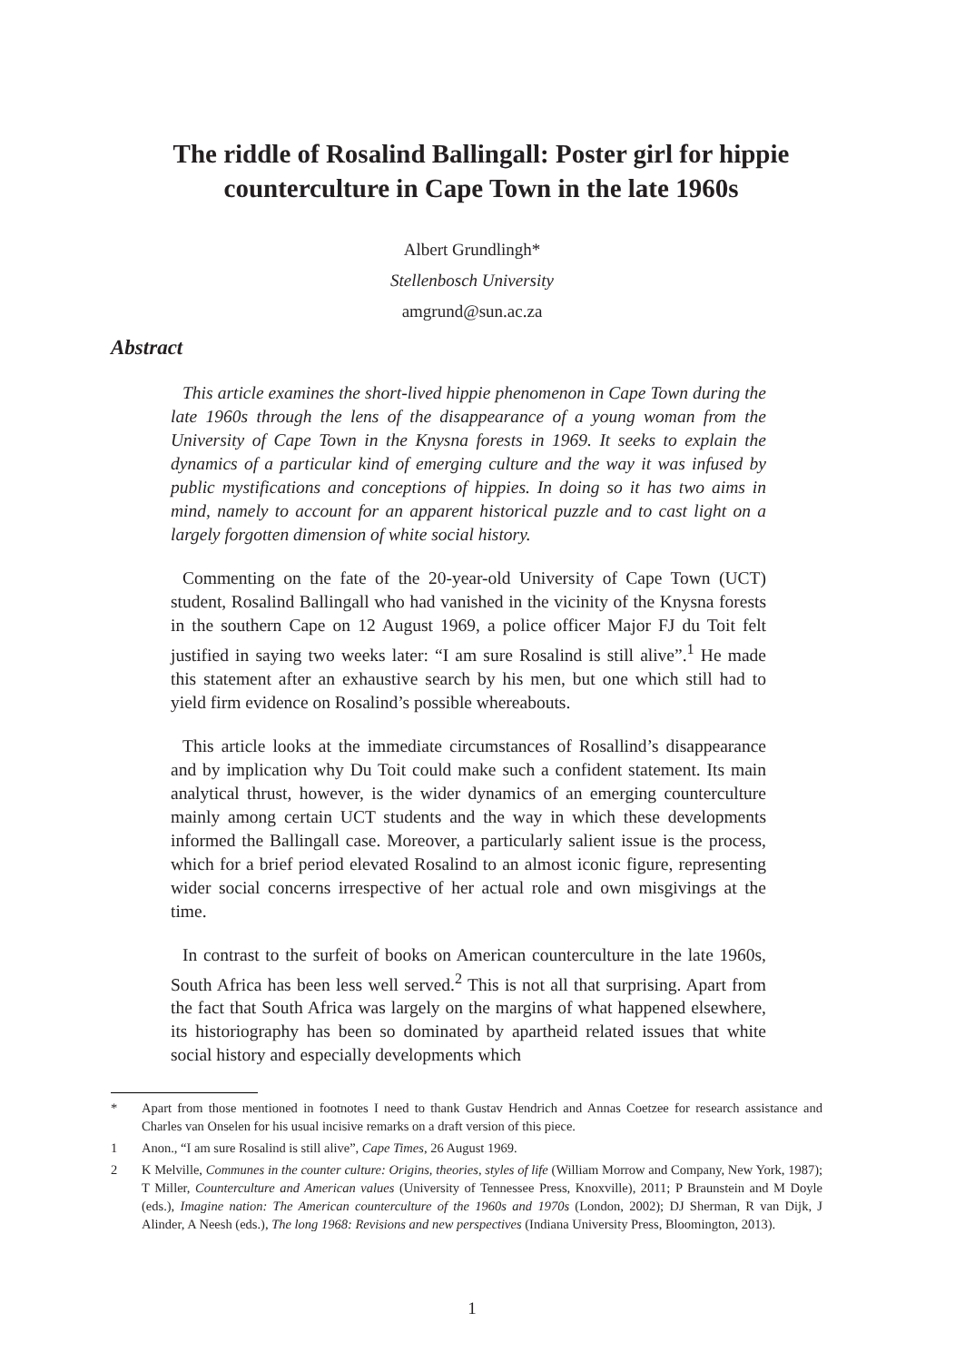The riddle of Rosalind Ballingall: Poster girl for hippie counterculture in Cape Town in the late 1960s
Albert Grundlingh*
Stellenbosch University
amgrund@sun.ac.za
Abstract
This article examines the short-lived hippie phenomenon in Cape Town during the late 1960s through the lens of the disappearance of a young woman from the University of Cape Town in the Knysna forests in 1969. It seeks to explain the dynamics of a particular kind of emerging culture and the way it was infused by public mystifications and conceptions of hippies. In doing so it has two aims in mind, namely to account for an apparent historical puzzle and to cast light on a largely forgotten dimension of white social history.
Commenting on the fate of the 20-year-old University of Cape Town (UCT) student, Rosalind Ballingall who had vanished in the vicinity of the Knysna forests in the southern Cape on 12 August 1969, a police officer Major FJ du Toit felt justified in saying two weeks later: “I am sure Rosalind is still alive”.<sup>1</sup> He made this statement after an exhaustive search by his men, but one which still had to yield firm evidence on Rosalind’s possible whereabouts.
This article looks at the immediate circumstances of Rosallind’s disappearance and by implication why Du Toit could make such a confident statement. Its main analytical thrust, however, is the wider dynamics of an emerging counterculture mainly among certain UCT students and the way in which these developments informed the Ballingall case. Moreover, a particularly salient issue is the process, which for a brief period elevated Rosalind to an almost iconic figure, representing wider social concerns irrespective of her actual role and own misgivings at the time.
In contrast to the surfeit of books on American counterculture in the late 1960s, South Africa has been less well served.<sup>2</sup> This is not all that surprising. Apart from the fact that South Africa was largely on the margins of what happened elsewhere, its historiography has been so dominated by apartheid related issues that white social history and especially developments which
* Apart from those mentioned in footnotes I need to thank Gustav Hendrich and Annas Coetzee for research assistance and Charles van Onselen for his usual incisive remarks on a draft version of this piece.
1 Anon., “I am sure Rosalind is still alive”, Cape Times, 26 August 1969.
2 K Melville, Communes in the counter culture: Origins, theories, styles of life (William Morrow and Company, New York, 1987); T Miller, Counterculture and American values (University of Tennessee Press, Knoxville), 2011; P Braunstein and M Doyle (eds.), Imagine nation: The American counterculture of the 1960s and 1970s (London, 2002); DJ Sherman, R van Dijk, J Alinder, A Neesh (eds.), The long 1968: Revisions and new perspectives (Indiana University Press, Bloomington, 2013).
1